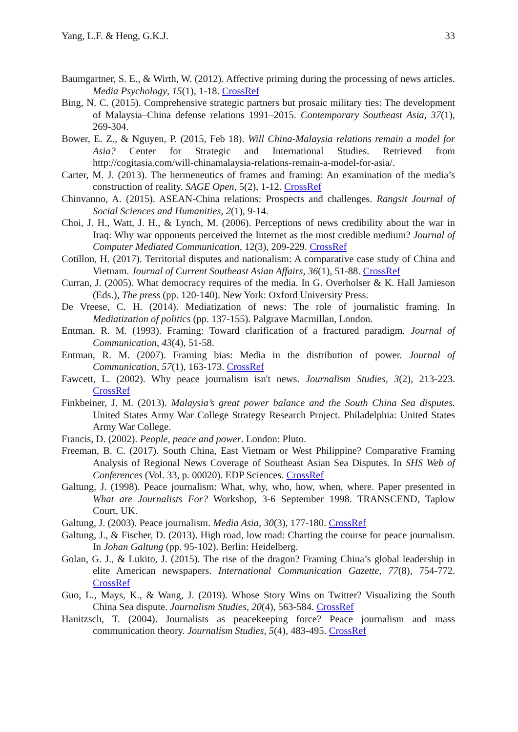Yang, L.F. & Heng, G.K.J. 33
Baumgartner, S. E., & Wirth, W. (2012). Affective priming during the processing of news articles. Media Psychology, 15(1), 1-18. CrossRef
Bing, N. C. (2015). Comprehensive strategic partners but prosaic military ties: The development of Malaysia–China defense relations 1991–2015. Contemporary Southeast Asia, 37(1), 269-304.
Bower, E. Z., & Nguyen, P. (2015, Feb 18). Will China-Malaysia relations remain a model for Asia? Center for Strategic and International Studies. Retrieved from http://cogitasia.com/will-chinamalaysia-relations-remain-a-model-for-asia/.
Carter, M. J. (2013). The hermeneutics of frames and framing: An examination of the media’s construction of reality. SAGE Open, 5(2), 1-12. CrossRef
Chinvanno, A. (2015). ASEAN-China relations: Prospects and challenges. Rangsit Journal of Social Sciences and Humanities, 2(1), 9-14.
Choi, J. H., Watt, J. H., & Lynch, M. (2006). Perceptions of news credibility about the war in Iraq: Why war opponents perceived the Internet as the most credible medium? Journal of Computer Mediated Communication, 12(3), 209-229. CrossRef
Cotillon, H. (2017). Territorial disputes and nationalism: A comparative case study of China and Vietnam. Journal of Current Southeast Asian Affairs, 36(1), 51-88. CrossRef
Curran, J. (2005). What democracy requires of the media. In G. Overholser & K. Hall Jamieson (Eds.), The press (pp. 120-140). New York: Oxford University Press.
De Vreese, C. H. (2014). Mediatization of news: The role of journalistic framing. In Mediatization of politics (pp. 137-155). Palgrave Macmillan, London.
Entman, R. M. (1993). Framing: Toward clarification of a fractured paradigm. Journal of Communication, 43(4), 51-58.
Entman, R. M. (2007). Framing bias: Media in the distribution of power. Journal of Communication, 57(1), 163-173. CrossRef
Fawcett, L. (2002). Why peace journalism isn't news. Journalism Studies, 3(2), 213-223. CrossRef
Finkbeiner, J. M. (2013). Malaysia’s great power balance and the South China Sea disputes. United States Army War College Strategy Research Project. Philadelphia: United States Army War College.
Francis, D. (2002). People, peace and power. London: Pluto.
Freeman, B. C. (2017). South China, East Vietnam or West Philippine? Comparative Framing Analysis of Regional News Coverage of Southeast Asian Sea Disputes. In SHS Web of Conferences (Vol. 33, p. 00020). EDP Sciences. CrossRef
Galtung, J. (1998). Peace journalism: What, why, who, how, when, where. Paper presented in What are Journalists For? Workshop, 3-6 September 1998. TRANSCEND, Taplow Court, UK.
Galtung, J. (2003). Peace journalism. Media Asia, 30(3), 177-180. CrossRef
Galtung, J., & Fischer, D. (2013). High road, low road: Charting the course for peace journalism. In Johan Galtung (pp. 95-102). Berlin: Heidelberg.
Golan, G. J., & Lukito, J. (2015). The rise of the dragon? Framing China’s global leadership in elite American newspapers. International Communication Gazette, 77(8), 754-772. CrossRef
Guo, L., Mays, K., & Wang, J. (2019). Whose Story Wins on Twitter? Visualizing the South China Sea dispute. Journalism Studies, 20(4), 563-584. CrossRef
Hanitzsch, T. (2004). Journalists as peacekeeping force? Peace journalism and mass communication theory. Journalism Studies, 5(4), 483-495. CrossRef